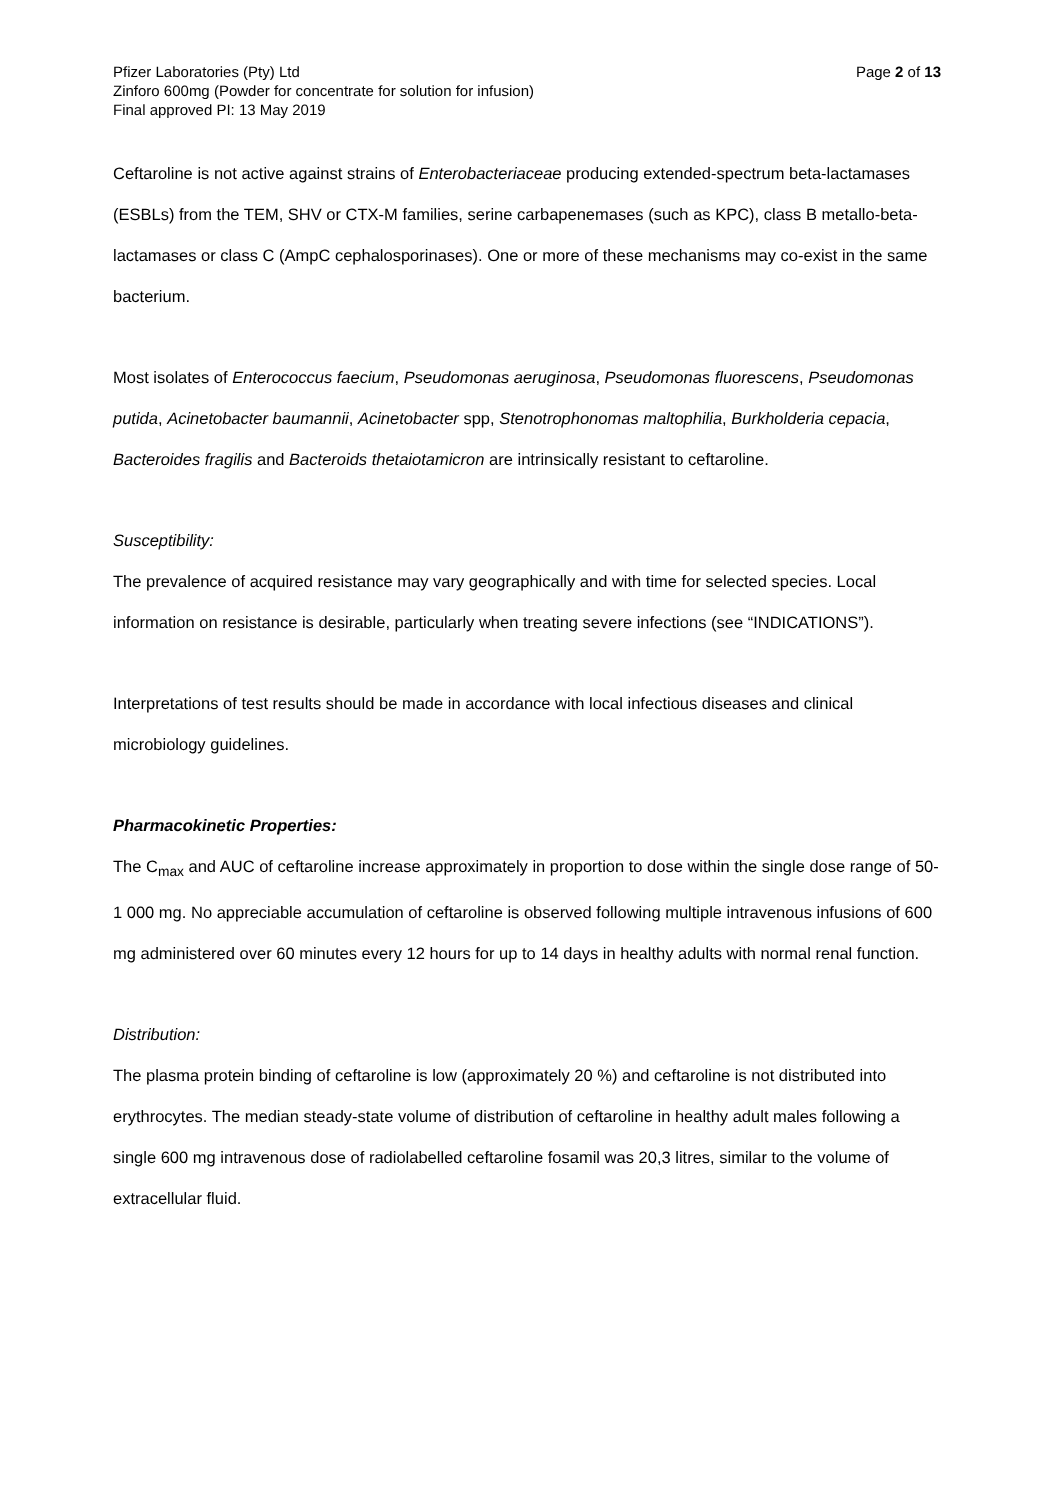Pfizer Laboratories (Pty) Ltd Page 2 of 13
Zinforo 600mg (Powder for concentrate for solution for infusion)
Final approved PI: 13 May 2019
Ceftaroline is not active against strains of Enterobacteriaceae producing extended-spectrum beta-lactamases (ESBLs) from the TEM, SHV or CTX-M families, serine carbapenemases (such as KPC), class B metallo-beta-lactamases or class C (AmpC cephalosporinases). One or more of these mechanisms may co-exist in the same bacterium.
Most isolates of Enterococcus faecium, Pseudomonas aeruginosa, Pseudomonas fluorescens, Pseudomonas putida, Acinetobacter baumannii, Acinetobacter spp, Stenotrophonomas maltophilia, Burkholderia cepacia, Bacteroides fragilis and Bacteroids thetaiotamicron are intrinsically resistant to ceftaroline.
Susceptibility:
The prevalence of acquired resistance may vary geographically and with time for selected species. Local information on resistance is desirable, particularly when treating severe infections (see “INDICATIONS”).
Interpretations of test results should be made in accordance with local infectious diseases and clinical microbiology guidelines.
Pharmacokinetic Properties:
The C<sub>max</sub> and AUC of ceftaroline increase approximately in proportion to dose within the single dose range of 50-1 000 mg. No appreciable accumulation of ceftaroline is observed following multiple intravenous infusions of 600 mg administered over 60 minutes every 12 hours for up to 14 days in healthy adults with normal renal function.
Distribution:
The plasma protein binding of ceftaroline is low (approximately 20 %) and ceftaroline is not distributed into erythrocytes. The median steady-state volume of distribution of ceftaroline in healthy adult males following a single 600 mg intravenous dose of radiolabelled ceftaroline fosamil was 20,3 litres, similar to the volume of extracellular fluid.